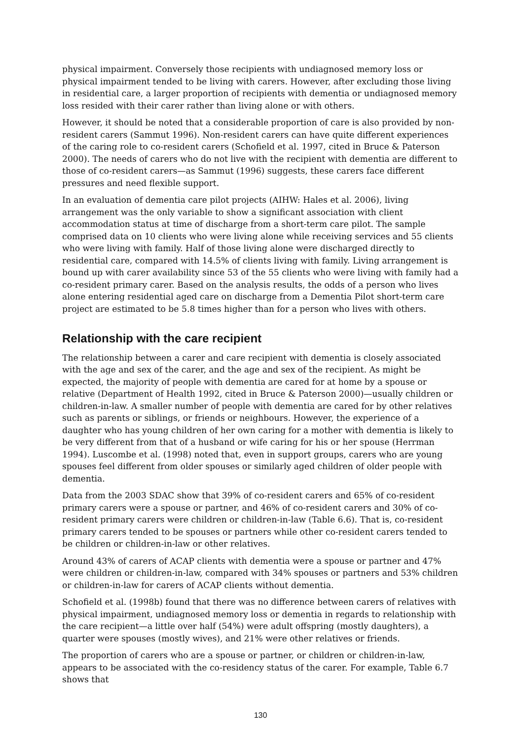physical impairment. Conversely those recipients with undiagnosed memory loss or physical impairment tended to be living with carers. However, after excluding those living in residential care, a larger proportion of recipients with dementia or undiagnosed memory loss resided with their carer rather than living alone or with others.
However, it should be noted that a considerable proportion of care is also provided by non-resident carers (Sammut 1996). Non-resident carers can have quite different experiences of the caring role to co-resident carers (Schofield et al. 1997, cited in Bruce & Paterson 2000). The needs of carers who do not live with the recipient with dementia are different to those of co-resident carers—as Sammut (1996) suggests, these carers face different pressures and need flexible support.
In an evaluation of dementia care pilot projects (AIHW: Hales et al. 2006), living arrangement was the only variable to show a significant association with client accommodation status at time of discharge from a short-term care pilot. The sample comprised data on 10 clients who were living alone while receiving services and 55 clients who were living with family. Half of those living alone were discharged directly to residential care, compared with 14.5% of clients living with family. Living arrangement is bound up with carer availability since 53 of the 55 clients who were living with family had a co-resident primary carer. Based on the analysis results, the odds of a person who lives alone entering residential aged care on discharge from a Dementia Pilot short-term care project are estimated to be 5.8 times higher than for a person who lives with others.
Relationship with the care recipient
The relationship between a carer and care recipient with dementia is closely associated with the age and sex of the carer, and the age and sex of the recipient. As might be expected, the majority of people with dementia are cared for at home by a spouse or relative (Department of Health 1992, cited in Bruce & Paterson 2000)—usually children or children-in-law. A smaller number of people with dementia are cared for by other relatives such as parents or siblings, or friends or neighbours. However, the experience of a daughter who has young children of her own caring for a mother with dementia is likely to be very different from that of a husband or wife caring for his or her spouse (Herrman 1994). Luscombe et al. (1998) noted that, even in support groups, carers who are young spouses feel different from older spouses or similarly aged children of older people with dementia.
Data from the 2003 SDAC show that 39% of co-resident carers and 65% of co-resident primary carers were a spouse or partner, and 46% of co-resident carers and 30% of co-resident primary carers were children or children-in-law (Table 6.6). That is, co-resident primary carers tended to be spouses or partners while other co-resident carers tended to be children or children-in-law or other relatives.
Around 43% of carers of ACAP clients with dementia were a spouse or partner and 47% were children or children-in-law, compared with 34% spouses or partners and 53% children or children-in-law for carers of ACAP clients without dementia.
Schofield et al. (1998b) found that there was no difference between carers of relatives with physical impairment, undiagnosed memory loss or dementia in regards to relationship with the care recipient—a little over half (54%) were adult offspring (mostly daughters), a quarter were spouses (mostly wives), and 21% were other relatives or friends.
The proportion of carers who are a spouse or partner, or children or children-in-law, appears to be associated with the co-residency status of the carer. For example, Table 6.7 shows that
130